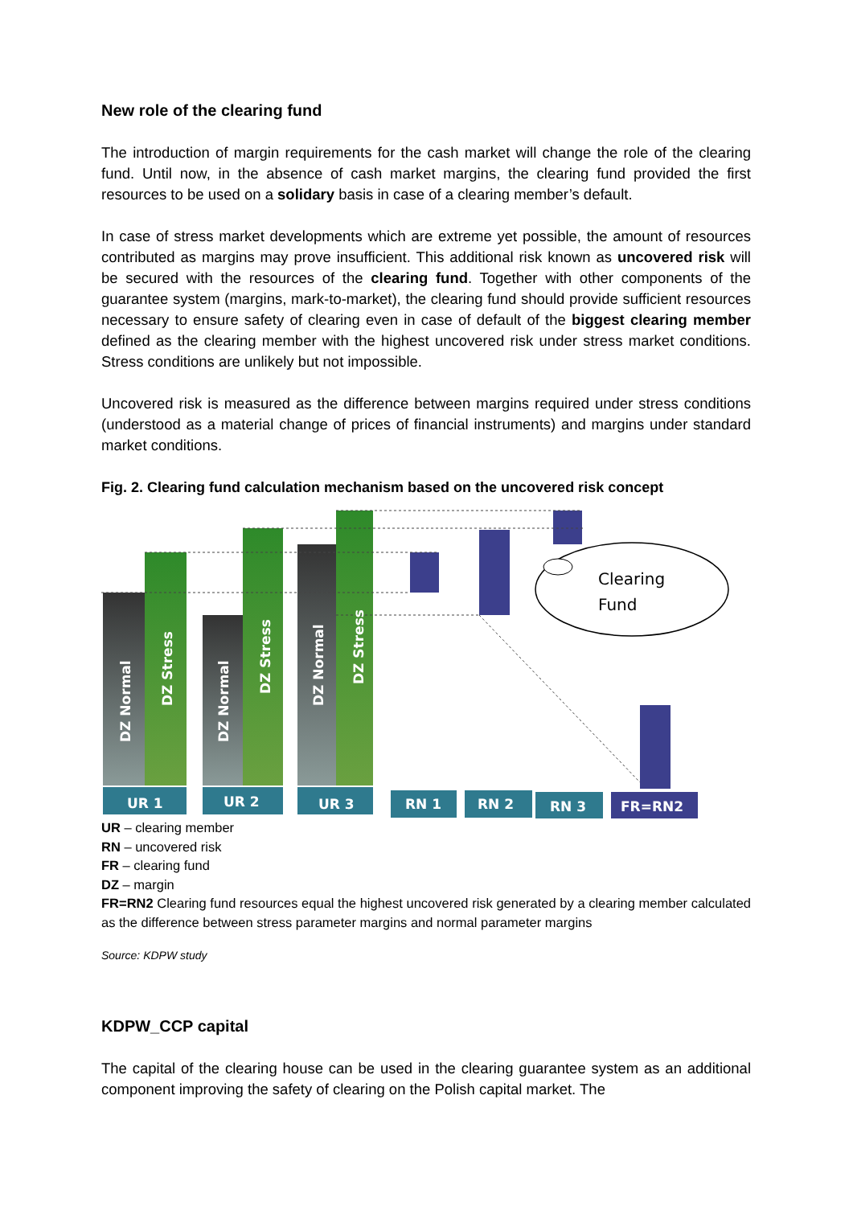New role of the clearing fund
The introduction of margin requirements for the cash market will change the role of the clearing fund. Until now, in the absence of cash market margins, the clearing fund provided the first resources to be used on a solidary basis in case of a clearing member’s default.
In case of stress market developments which are extreme yet possible, the amount of resources contributed as margins may prove insufficient. This additional risk known as uncovered risk will be secured with the resources of the clearing fund. Together with other components of the guarantee system (margins, mark-to-market), the clearing fund should provide sufficient resources necessary to ensure safety of clearing even in case of default of the biggest clearing member defined as the clearing member with the highest uncovered risk under stress market conditions. Stress conditions are unlikely but not impossible.
Uncovered risk is measured as the difference between margins required under stress conditions (understood as a material change of prices of financial instruments) and margins under standard market conditions.
Fig. 2. Clearing fund calculation mechanism based on the uncovered risk concept
DZ Normal
DZ Stress
DZ Normal
DZ Stress
DZ Normal
DZ Stress
UR 1
UR 2
UR 3
RN 1
RN 2
RN 3
FR=RN2
Clearing
Fund
UR – clearing member
RN – uncovered risk
FR – clearing fund
DZ – margin
FR=RN2 Clearing fund resources equal the highest uncovered risk generated by a clearing member calculated as the difference between stress parameter margins and normal parameter margins
Source: KDPW study
KDPW_CCP capital
The capital of the clearing house can be used in the clearing guarantee system as an additional component improving the safety of clearing on the Polish capital market. The